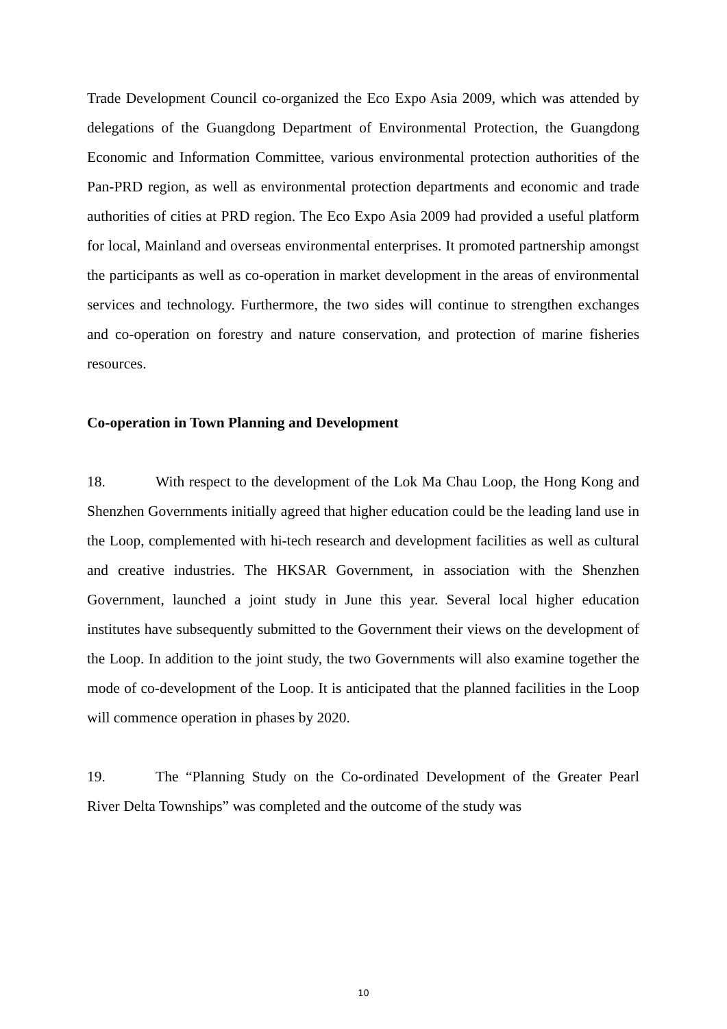Trade Development Council co-organized the Eco Expo Asia 2009, which was attended by delegations of the Guangdong Department of Environmental Protection, the Guangdong Economic and Information Committee, various environmental protection authorities of the Pan-PRD region, as well as environmental protection departments and economic and trade authorities of cities at PRD region. The Eco Expo Asia 2009 had provided a useful platform for local, Mainland and overseas environmental enterprises. It promoted partnership amongst the participants as well as co-operation in market development in the areas of environmental services and technology. Furthermore, the two sides will continue to strengthen exchanges and co-operation on forestry and nature conservation, and protection of marine fisheries resources.
Co-operation in Town Planning and Development
18. With respect to the development of the Lok Ma Chau Loop, the Hong Kong and Shenzhen Governments initially agreed that higher education could be the leading land use in the Loop, complemented with hi-tech research and development facilities as well as cultural and creative industries. The HKSAR Government, in association with the Shenzhen Government, launched a joint study in June this year. Several local higher education institutes have subsequently submitted to the Government their views on the development of the Loop. In addition to the joint study, the two Governments will also examine together the mode of co-development of the Loop. It is anticipated that the planned facilities in the Loop will commence operation in phases by 2020.
19. The “Planning Study on the Co-ordinated Development of the Greater Pearl River Delta Townships” was completed and the outcome of the study was
10